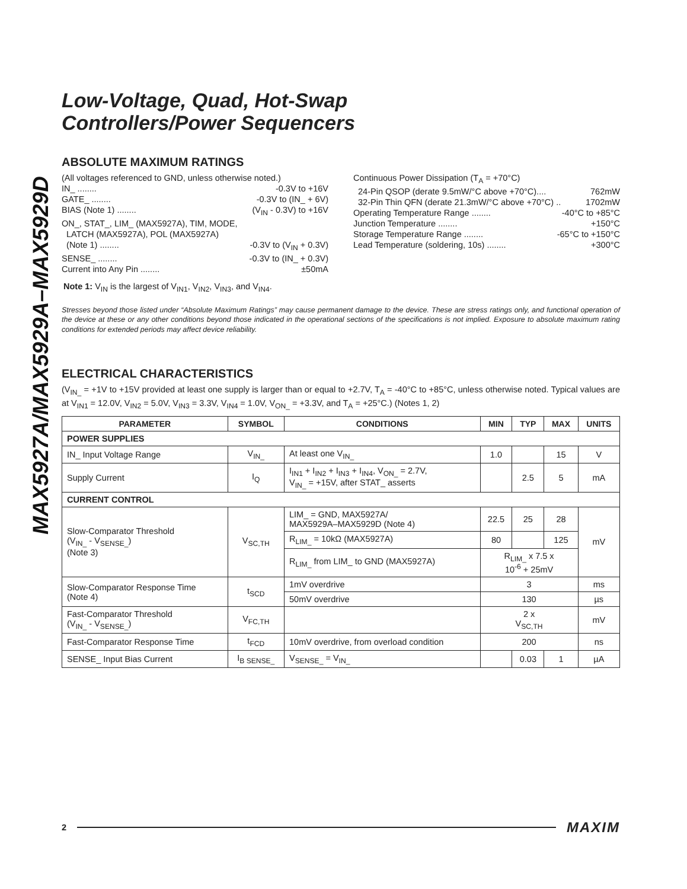MAX5927A/MAX5929A–MAX5929D
Low-Voltage, Quad, Hot-Swap
Controllers/Power Sequencers
ABSOLUTE MAXIMUM RATINGS
(All voltages referenced to GND, unless otherwise noted.)
IN_ ........ -0.3V to +16V
GATE_ ........ -0.3V to (IN_ + 6V)
BIAS (Note 1) ........ (V<sub>IN</sub> - 0.3V) to +16V
ON_, STAT_, LIM_ (MAX5927A), TIM, MODE,
LATCH (MAX5927A), POL (MAX5927A)
(Note 1) ........ -0.3V to (V<sub>IN</sub> + 0.3V)
SENSE_ ........ -0.3V to (IN_ + 0.3V)
Current into Any Pin ........ ±50mA
Continuous Power Dissipation (T<sub>A</sub> = +70°C)
24-Pin QSOP (derate 9.5mW/°C above +70°C).... 762mW
32-Pin Thin QFN (derate 21.3mW/°C above +70°C) .. 1702mW
Operating Temperature Range ........ -40°C to +85°C
Junction Temperature ........ +150°C
Storage Temperature Range ........ -65°C to +150°C
Lead Temperature (soldering, 10s) ........ +300°C
Note 1: V<sub>IN</sub> is the largest of V<sub>IN1</sub>, V<sub>IN2</sub>, V<sub>IN3</sub>, and V<sub>IN4</sub>.
Stresses beyond those listed under “Absolute Maximum Ratings” may cause permanent damage to the device. These are stress ratings only, and functional operation of the device at these or any other conditions beyond those indicated in the operational sections of the specifications is not implied. Exposure to absolute maximum rating conditions for extended periods may affect device reliability.
ELECTRICAL CHARACTERISTICS
(V<sub>IN_</sub> = +1V to +15V provided at least one supply is larger than or equal to +2.7V, T<sub>A</sub> = -40°C to +85°C, unless otherwise noted. Typical values are at V<sub>IN1</sub> = 12.0V, V<sub>IN2</sub> = 5.0V, V<sub>IN3</sub> = 3.3V, V<sub>IN4</sub> = 1.0V, V<sub>ON_</sub> = +3.3V, and T<sub>A</sub> = +25°C.) (Notes 1, 2)
| PARAMETER | SYMBOL | CONDITIONS | MIN | TYP | MAX | UNITS |
| --- | --- | --- | --- | --- | --- | --- |
| POWER SUPPLIES | | | | | | |
| IN_ Input Voltage Range | V<sub>IN_</sub> | At least one V<sub>IN_</sub> | 1.0 | | 15 | V |
| Supply Current | I<sub>Q</sub> | I<sub>IN1</sub> + I<sub>IN2</sub> + I<sub>IN3</sub> + I<sub>IN4</sub>, V<sub>ON_</sub> = 2.7V, V<sub>IN_</sub> = +15V, after STAT_ asserts | | 2.5 | 5 | mA |
| CURRENT CONTROL | | | | | | |
| Slow-Comparator Threshold (V<sub>IN_</sub> - V<sub>SENSE_</sub>) (Note 3) | V<sub>SC,TH</sub> | LIM_ = GND, MAX5927A/ MAX5929A–MAX5929D (Note 4) | 22.5 | 25 | 28 | mV |
| | | R<sub>LIM_</sub> = 10kΩ (MAX5927A) | 80 | | 125 | |
| | | R<sub>LIM_</sub> from LIM_ to GND (MAX5927A) | R<sub>LIM_</sub> x 7.5 x 10<sup>-6</sup> + 25mV | | | |
| Slow-Comparator Response Time (Note 4) | t<sub>SCD</sub> | 1mV overdrive | 3 | | | ms |
| | | 50mV overdrive | 130 | | | µs |
| Fast-Comparator Threshold (V<sub>IN_</sub> - V<sub>SENSE_</sub>) | V<sub>FC,TH</sub> | | 2 x V<sub>SC,TH</sub> | | | mV |
| Fast-Comparator Response Time | t<sub>FCD</sub> | 10mV overdrive, from overload condition | 200 | | | ns |
| SENSE_ Input Bias Current | I<sub>B SENSE_</sub> | V<sub>SENSE_</sub> = V<sub>IN_</sub> | | 0.03 | 1 | µA |
2 MAXIM